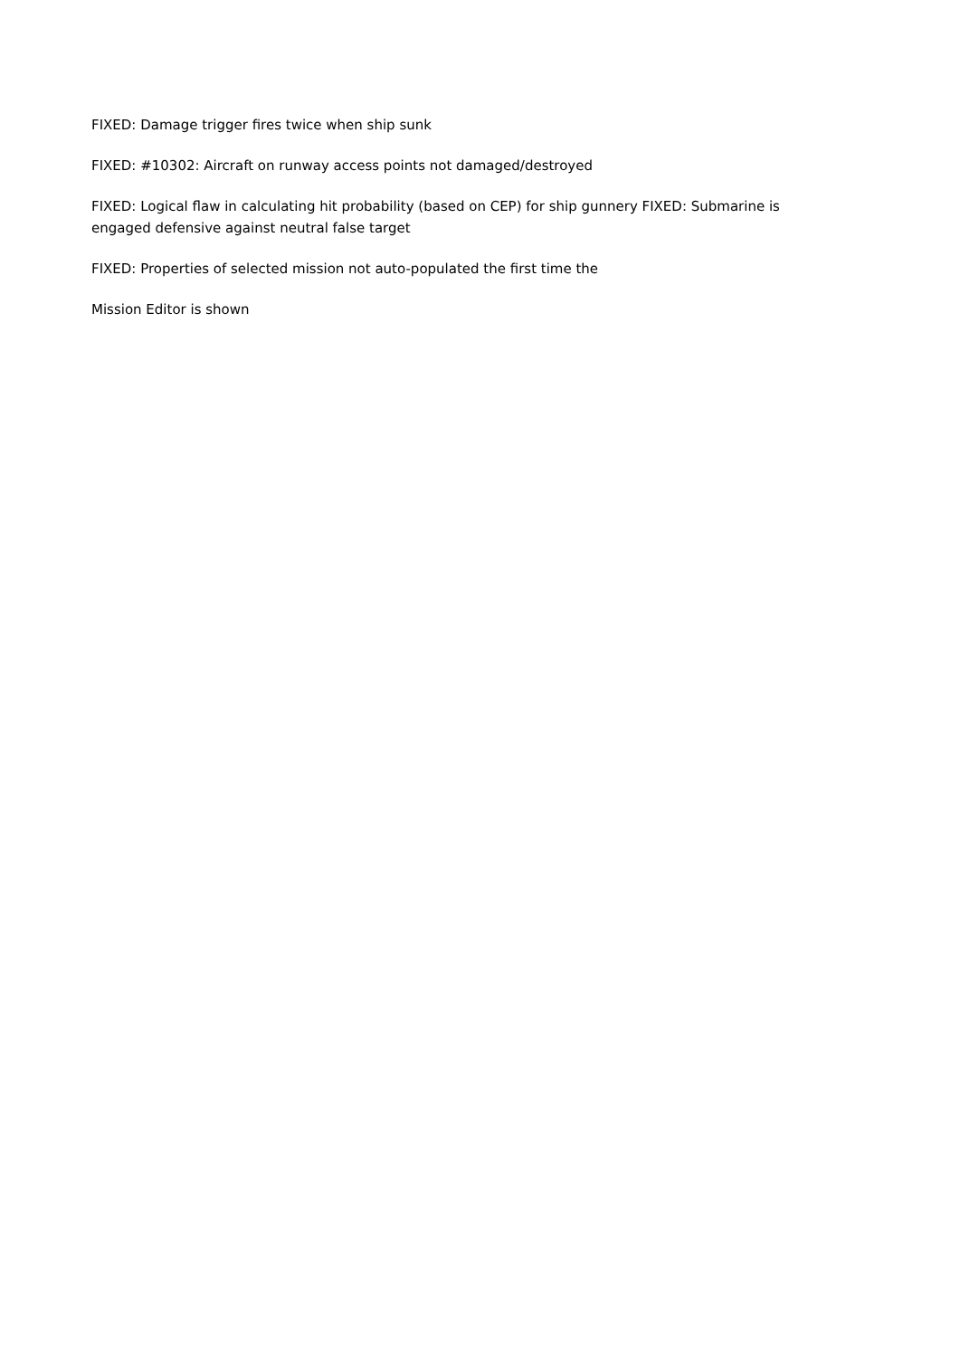FIXED: Damage trigger fires twice when ship sunk
FIXED: #10302: Aircraft on runway access points not damaged/destroyed
FIXED: Logical flaw in calculating hit probability (based on CEP) for ship gunnery FIXED: Submarine is engaged defensive against neutral false target
FIXED: Properties of selected mission not auto-populated the first time the
Mission Editor is shown